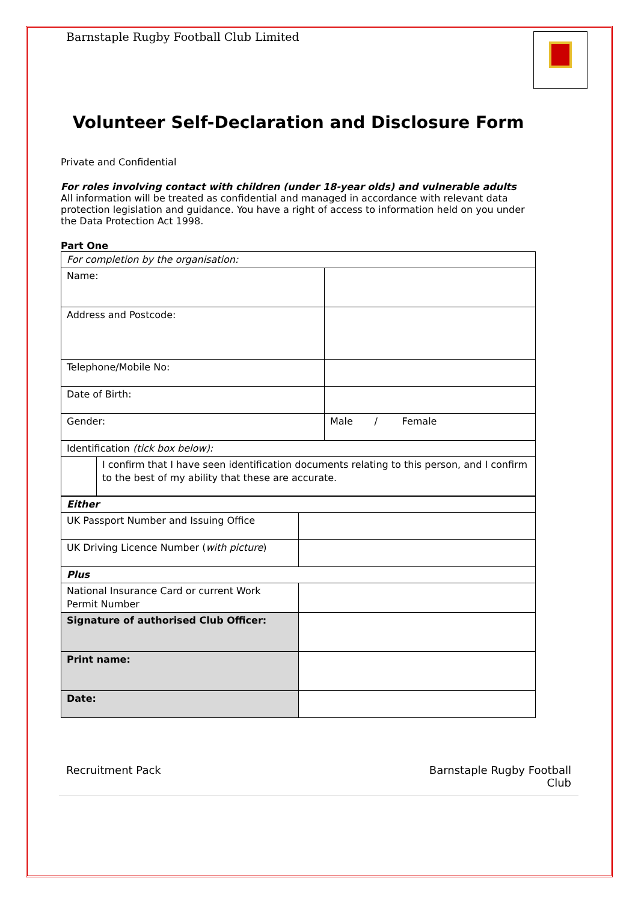Barnstaple Rugby Football Club Limited
Volunteer Self-Declaration and Disclosure Form
Private and Confidential
For roles involving contact with children (under 18-year olds) and vulnerable adults All information will be treated as confidential and managed in accordance with relevant data protection legislation and guidance. You have a right of access to information held on you under the Data Protection Act 1998.
Part One
| For completion by the organisation: | | |
| Name: | | |
| Address and Postcode: | | |
| Telephone/Mobile No: | | |
| Date of Birth: | | |
| Gender: | | Male / Female |
| Identification (tick box below): | | |
| | I confirm that I have seen identification documents relating to this person, and I confirm to the best of my ability that these are accurate. | |
| Either | |
| UK Passport Number and Issuing Office | |
| UK Driving Licence Number ( with picture ) | |
| Plus | |
| National Insurance Card or current Work Permit Number | |
| Signature of authorised Club Officer: | |
| Print name: | |
| Date: | |
Recruitment Pack Barnstaple Rugby Football
Club